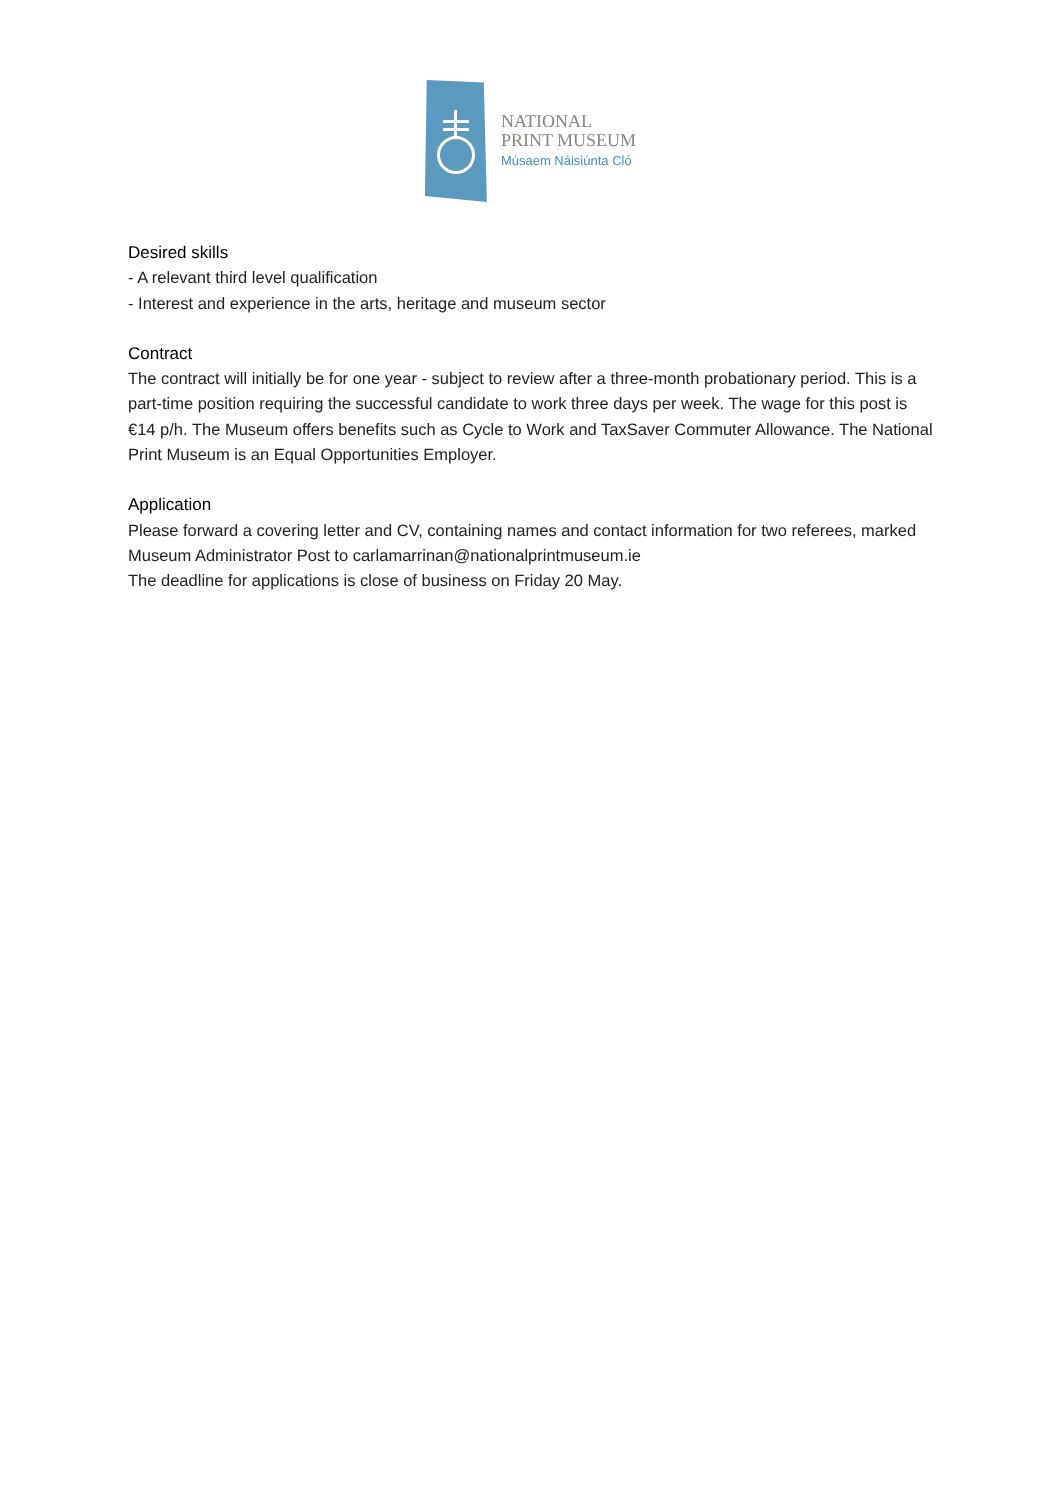NATIONAL
PRINT MUSEUM
Músaem Náisiúnta Cló
Desired skills
- A relevant third level qualification
- Interest and experience in the arts, heritage and museum sector
Contract
The contract will initially be for one year - subject to review after a three-month probationary period. This is a part-time position requiring the successful candidate to work three days per week. The wage for this post is €14 p/h. The Museum offers benefits such as Cycle to Work and TaxSaver Commuter Allowance. The National Print Museum is an Equal Opportunities Employer.
Application
Please forward a covering letter and CV, containing names and contact information for two referees, marked Museum Administrator Post to carlamarrinan@nationalprintmuseum.ie
The deadline for applications is close of business on Friday 20 May.